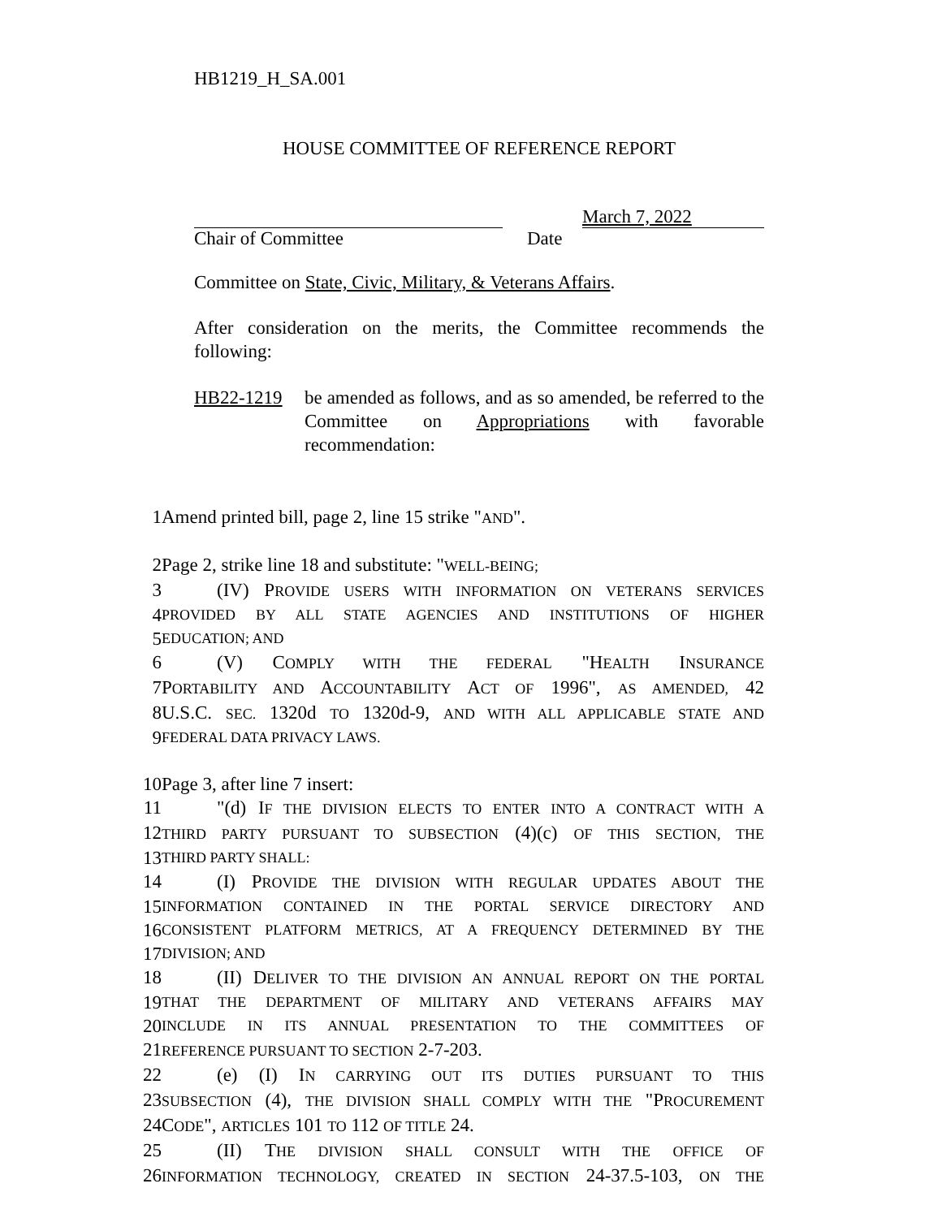HB1219_H_SA.001
HOUSE COMMITTEE OF REFERENCE REPORT
March 7, 2022
Chair of Committee Date
Committee on State, Civic, Military, & Veterans Affairs.
After consideration on the merits, the Committee recommends the following:
HB22-1219 be amended as follows, and as so amended, be referred to the Committee on Appropriations with favorable recommendation:
1 Amend printed bill, page 2, line 15 strike "AND".
2 Page 2, strike line 18 and substitute: "WELL-BEING;
3 (IV) PROVIDE USERS WITH INFORMATION ON VETERANS SERVICES
4 PROVIDED BY ALL STATE AGENCIES AND INSTITUTIONS OF HIGHER
5 EDUCATION; AND
6 (V) COMPLY WITH THE FEDERAL "HEALTH INSURANCE
7 PORTABILITY AND ACCOUNTABILITY ACT OF 1996", AS AMENDED, 42
8 U.S.C. SEC. 1320d TO 1320d-9, AND WITH ALL APPLICABLE STATE AND
9 FEDERAL DATA PRIVACY LAWS.
10 Page 3, after line 7 insert:
11 "(d) IF THE DIVISION ELECTS TO ENTER INTO A CONTRACT WITH A
12 THIRD PARTY PURSUANT TO SUBSECTION (4)(c) OF THIS SECTION, THE
13 THIRD PARTY SHALL:
14 (I) PROVIDE THE DIVISION WITH REGULAR UPDATES ABOUT THE
15 INFORMATION CONTAINED IN THE PORTAL SERVICE DIRECTORY AND
16 CONSISTENT PLATFORM METRICS, AT A FREQUENCY DETERMINED BY THE
17 DIVISION; AND
18 (II) DELIVER TO THE DIVISION AN ANNUAL REPORT ON THE PORTAL
19 THAT THE DEPARTMENT OF MILITARY AND VETERANS AFFAIRS MAY
20 INCLUDE IN ITS ANNUAL PRESENTATION TO THE COMMITTEES OF
21 REFERENCE PURSUANT TO SECTION 2-7-203.
22 (e) (I) IN CARRYING OUT ITS DUTIES PURSUANT TO THIS
23 SUBSECTION (4), THE DIVISION SHALL COMPLY WITH THE "PROCUREMENT
24 CODE", ARTICLES 101 TO 112 OF TITLE 24.
25 (II) THE DIVISION SHALL CONSULT WITH THE OFFICE OF
26 INFORMATION TECHNOLOGY, CREATED IN SECTION 24-37.5-103, ON THE